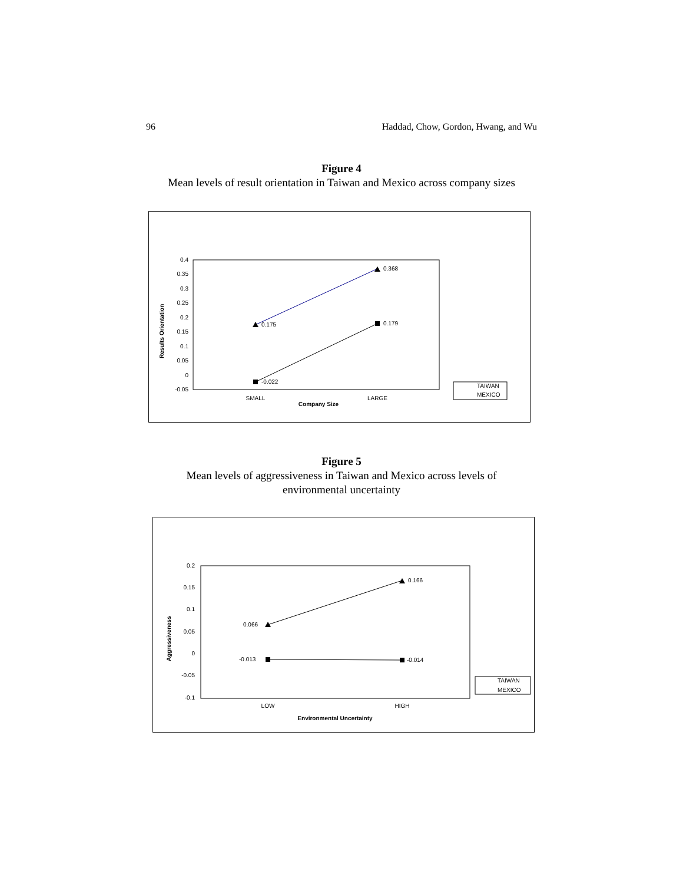96 Haddad, Chow, Gordon, Hwang, and Wu
Figure 4
Mean levels of result orientation in Taiwan and Mexico across company sizes
0.4
0.35
0.3
0.25
0.2
0.15
0.1
0.05
0
-0.05
Results Orientation
0.175
0.368
-0.022
0.179
SMALL
LARGE
Company Size
TAIWAN
MEXICO
Figure 5
Mean levels of aggressiveness in Taiwan and Mexico across levels of
environmental uncertainty
0.2
0.15
0.1
0.05
0
-0.05
-0.1
Aggressiveness
0.066
0.166
-0.013
-0.014
LOW
HIGH
Environmental Uncertainty
TAIWAN
MEXICO